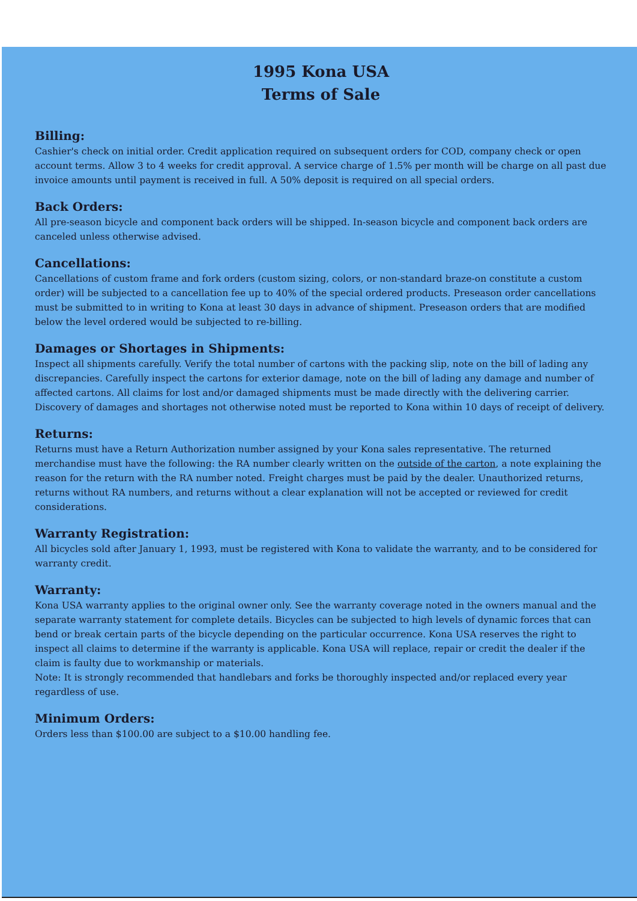1995 Kona USA
Terms of Sale
Billing:
Cashier's check on initial order. Credit application required on subsequent orders for COD, company check or open account terms. Allow 3 to 4 weeks for credit approval. A service charge of 1.5% per month will be charge on all past due invoice amounts until payment is received in full. A 50% deposit is required on all special orders.
Back Orders:
All pre-season bicycle and component back orders will be shipped. In-season bicycle and component back orders are canceled unless otherwise advised.
Cancellations:
Cancellations of custom frame and fork orders (custom sizing, colors, or non-standard braze-on constitute a custom order) will be subjected to a cancellation fee up to 40% of the special ordered products. Preseason order cancellations must be submitted to in writing to Kona at least 30 days in advance of shipment. Preseason orders that are modified below the level ordered would be subjected to re-billing.
Damages or Shortages in Shipments:
Inspect all shipments carefully. Verify the total number of cartons with the packing slip, note on the bill of lading any discrepancies. Carefully inspect the cartons for exterior damage, note on the bill of lading any damage and number of affected cartons. All claims for lost and/or damaged shipments must be made directly with the delivering carrier. Discovery of damages and shortages not otherwise noted must be reported to Kona within 10 days of receipt of delivery.
Returns:
Returns must have a Return Authorization number assigned by your Kona sales representative. The returned merchandise must have the following: the RA number clearly written on the outside of the carton, a note explaining the reason for the return with the RA number noted. Freight charges must be paid by the dealer. Unauthorized returns, returns without RA numbers, and returns without a clear explanation will not be accepted or reviewed for credit considerations.
Warranty Registration:
All bicycles sold after January 1, 1993, must be registered with Kona to validate the warranty, and to be considered for warranty credit.
Warranty:
Kona USA warranty applies to the original owner only. See the warranty coverage noted in the owners manual and the separate warranty statement for complete details. Bicycles can be subjected to high levels of dynamic forces that can bend or break certain parts of the bicycle depending on the particular occurrence. Kona USA reserves the right to inspect all claims to determine if the warranty is applicable. Kona USA will replace, repair or credit the dealer if the claim is faulty due to workmanship or materials.
Note: It is strongly recommended that handlebars and forks be thoroughly inspected and/or replaced every year regardless of use.
Minimum Orders:
Orders less than $100.00 are subject to a $10.00 handling fee.